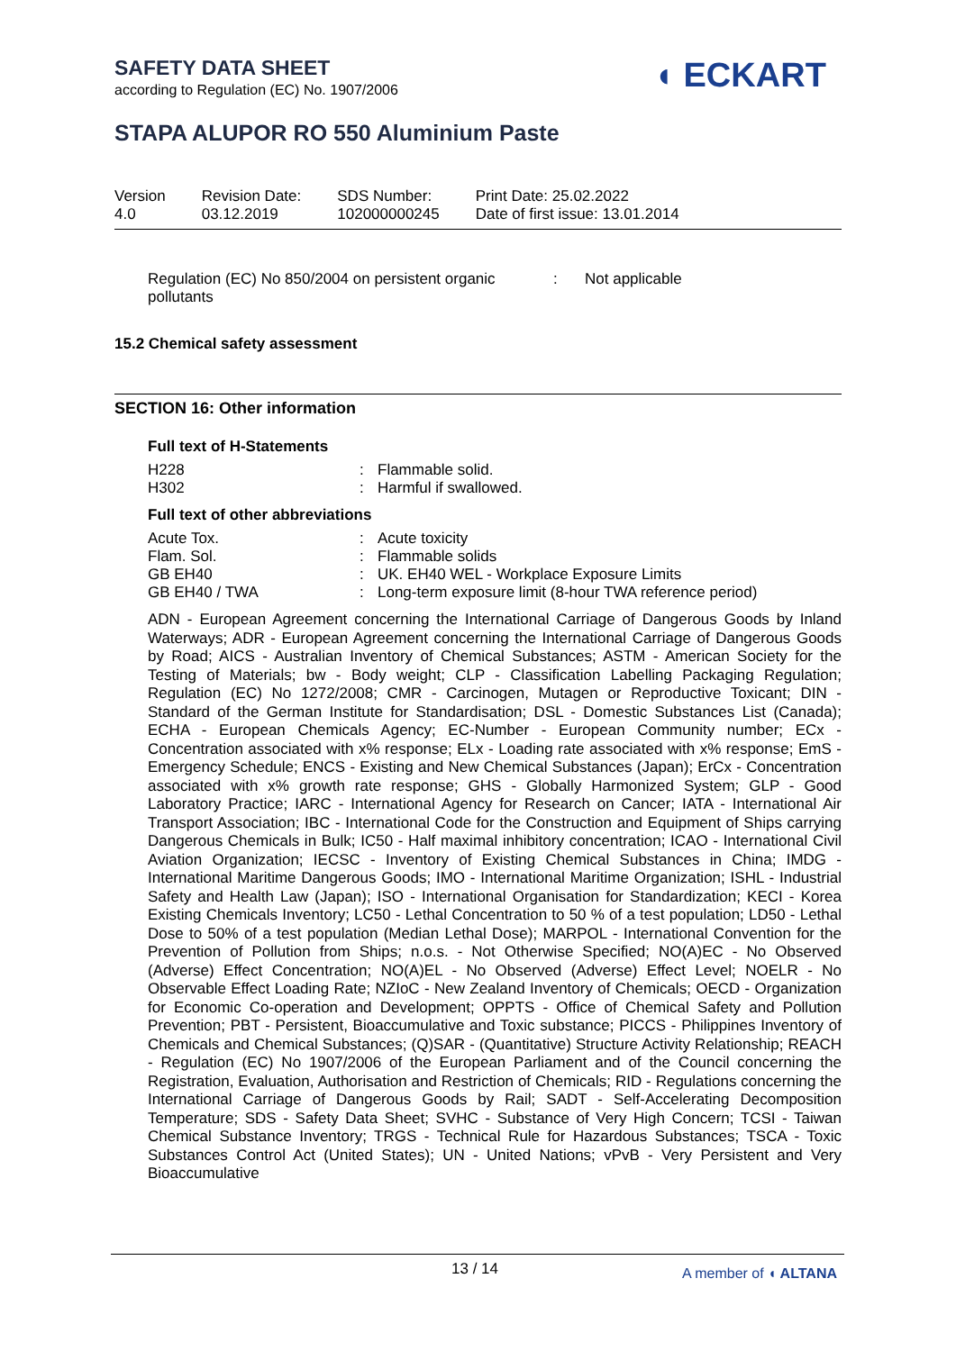SAFETY DATA SHEET
according to Regulation (EC) No. 1907/2006
◖ ECKART
STAPA ALUPOR RO 550 Aluminium Paste
| Version 4.0 | Revision Date: 03.12.2019 | SDS Number: 102000000245 | Print Date: 25.02.2022 Date of first issue: 13.01.2014 |
| Regulation (EC) No 850/2004 on persistent organic pollutants | : | Not applicable |
15.2 Chemical safety assessment
SECTION 16: Other information
Full text of H-Statements
| H228 | : | Flammable solid. |
| H302 | : | Harmful if swallowed. |
Full text of other abbreviations
| Acute Tox. | : | Acute toxicity |
| Flam. Sol. | : | Flammable solids |
| GB EH40 | : | UK. EH40 WEL - Workplace Exposure Limits |
| GB EH40 / TWA | : | Long-term exposure limit (8-hour TWA reference period) |
ADN - European Agreement concerning the International Carriage of Dangerous Goods by Inland Waterways; ADR - European Agreement concerning the International Carriage of Dangerous Goods by Road; AICS - Australian Inventory of Chemical Substances; ASTM - American Society for the Testing of Materials; bw - Body weight; CLP - Classification Labelling Packaging Regulation; Regulation (EC) No 1272/2008; CMR - Carcinogen, Mutagen or Reproductive Toxicant; DIN - Standard of the German Institute for Standardisation; DSL - Domestic Substances List (Canada); ECHA - European Chemicals Agency; EC-Number - European Community number; ECx - Concentration associated with x% response; ELx - Loading rate associated with x% response; EmS - Emergency Schedule; ENCS - Existing and New Chemical Substances (Japan); ErCx - Concentration associated with x% growth rate response; GHS - Globally Harmonized System; GLP - Good Laboratory Practice; IARC - International Agency for Research on Cancer; IATA - International Air Transport Association; IBC - International Code for the Construction and Equipment of Ships carrying Dangerous Chemicals in Bulk; IC50 - Half maximal inhibitory concentration; ICAO - International Civil Aviation Organization; IECSC - Inventory of Existing Chemical Substances in China; IMDG - International Maritime Dangerous Goods; IMO - International Maritime Organization; ISHL - Industrial Safety and Health Law (Japan); ISO - International Organisation for Standardization; KECI - Korea Existing Chemicals Inventory; LC50 - Lethal Concentration to 50 % of a test population; LD50 - Lethal Dose to 50% of a test population (Median Lethal Dose); MARPOL - International Convention for the Prevention of Pollution from Ships; n.o.s. - Not Otherwise Specified; NO(A)EC - No Observed (Adverse) Effect Concentration; NO(A)EL - No Observed (Adverse) Effect Level; NOELR - No Observable Effect Loading Rate; NZIoC - New Zealand Inventory of Chemicals; OECD - Organization for Economic Co-operation and Development; OPPTS - Office of Chemical Safety and Pollution Prevention; PBT - Persistent, Bioaccumulative and Toxic substance; PICCS - Philippines Inventory of Chemicals and Chemical Substances; (Q)SAR - (Quantitative) Structure Activity Relationship; REACH - Regulation (EC) No 1907/2006 of the European Parliament and of the Council concerning the Registration, Evaluation, Authorisation and Restriction of Chemicals; RID - Regulations concerning the International Carriage of Dangerous Goods by Rail; SADT - Self-Accelerating Decomposition Temperature; SDS - Safety Data Sheet; SVHC - Substance of Very High Concern; TCSI - Taiwan Chemical Substance Inventory; TRGS - Technical Rule for Hazardous Substances; TSCA - Toxic Substances Control Act (United States); UN - United Nations; vPvB - Very Persistent and Very Bioaccumulative
13 / 14 A member of ◖ ALTANA